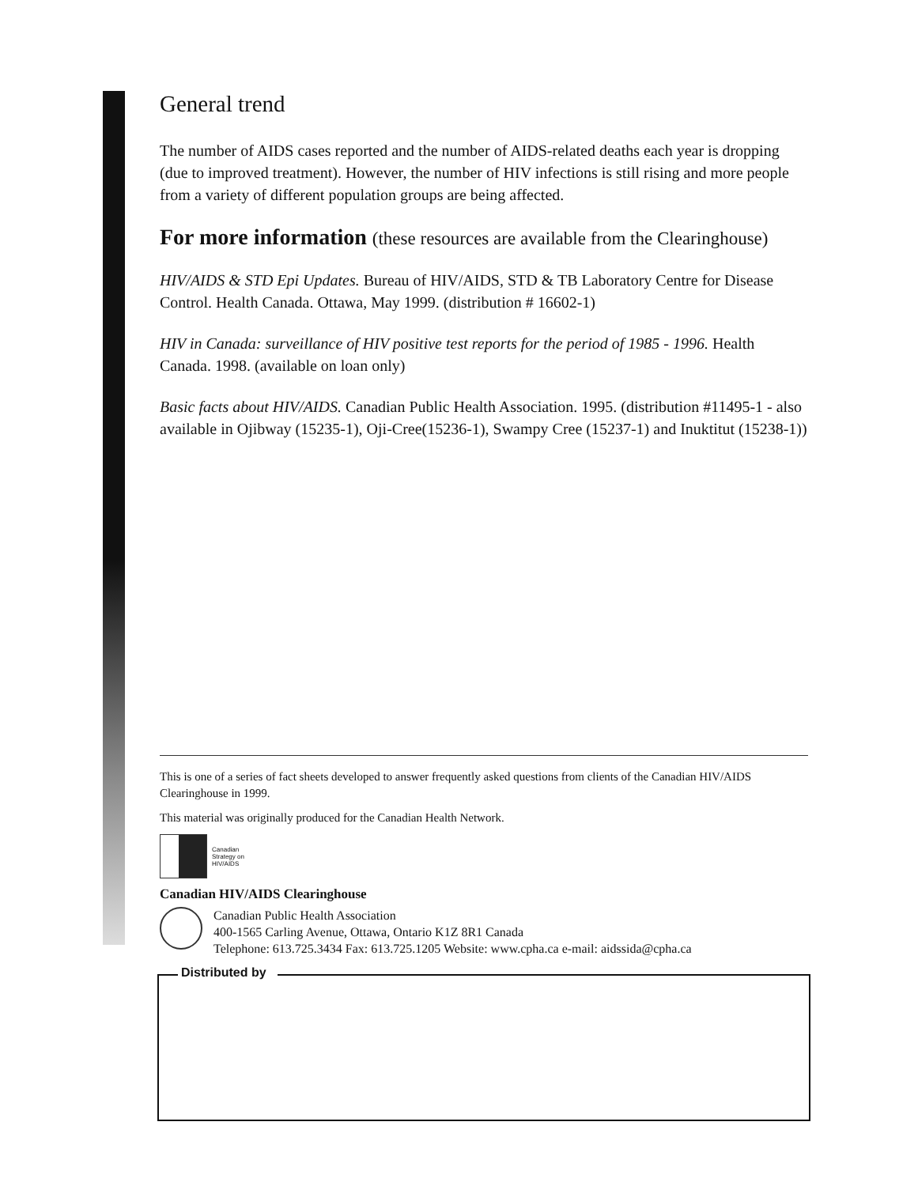General trend
The number of AIDS cases reported and the number of AIDS-related deaths each year is dropping (due to improved treatment). However, the number of HIV infections is still rising and more people from a variety of different population groups are being affected.
For more information (these resources are available from the Clearinghouse)
HIV/AIDS & STD Epi Updates. Bureau of HIV/AIDS, STD & TB Laboratory Centre for Disease Control. Health Canada. Ottawa, May 1999. (distribution # 16602-1)
HIV in Canada: surveillance of HIV positive test reports for the period of 1985 - 1996. Health Canada. 1998. (available on loan only)
Basic facts about HIV/AIDS. Canadian Public Health Association. 1995. (distribution #11495-1 - also available in Ojibway (15235-1), Oji-Cree(15236-1), Swampy Cree (15237-1) and Inuktitut (15238-1))
This is one of a series of fact sheets developed to answer frequently asked questions from clients of the Canadian HIV/AIDS Clearinghouse in 1999.
This material was originally produced for the Canadian Health Network.
Canadian
Strategy on
HIV/AIDS
Canadian HIV/AIDS Clearinghouse
Canadian Public Health Association
400-1565 Carling Avenue, Ottawa, Ontario K1Z 8R1 Canada
Telephone: 613.725.3434 Fax: 613.725.1205 Website: www.cpha.ca e-mail: aidssida@cpha.ca
Distributed by